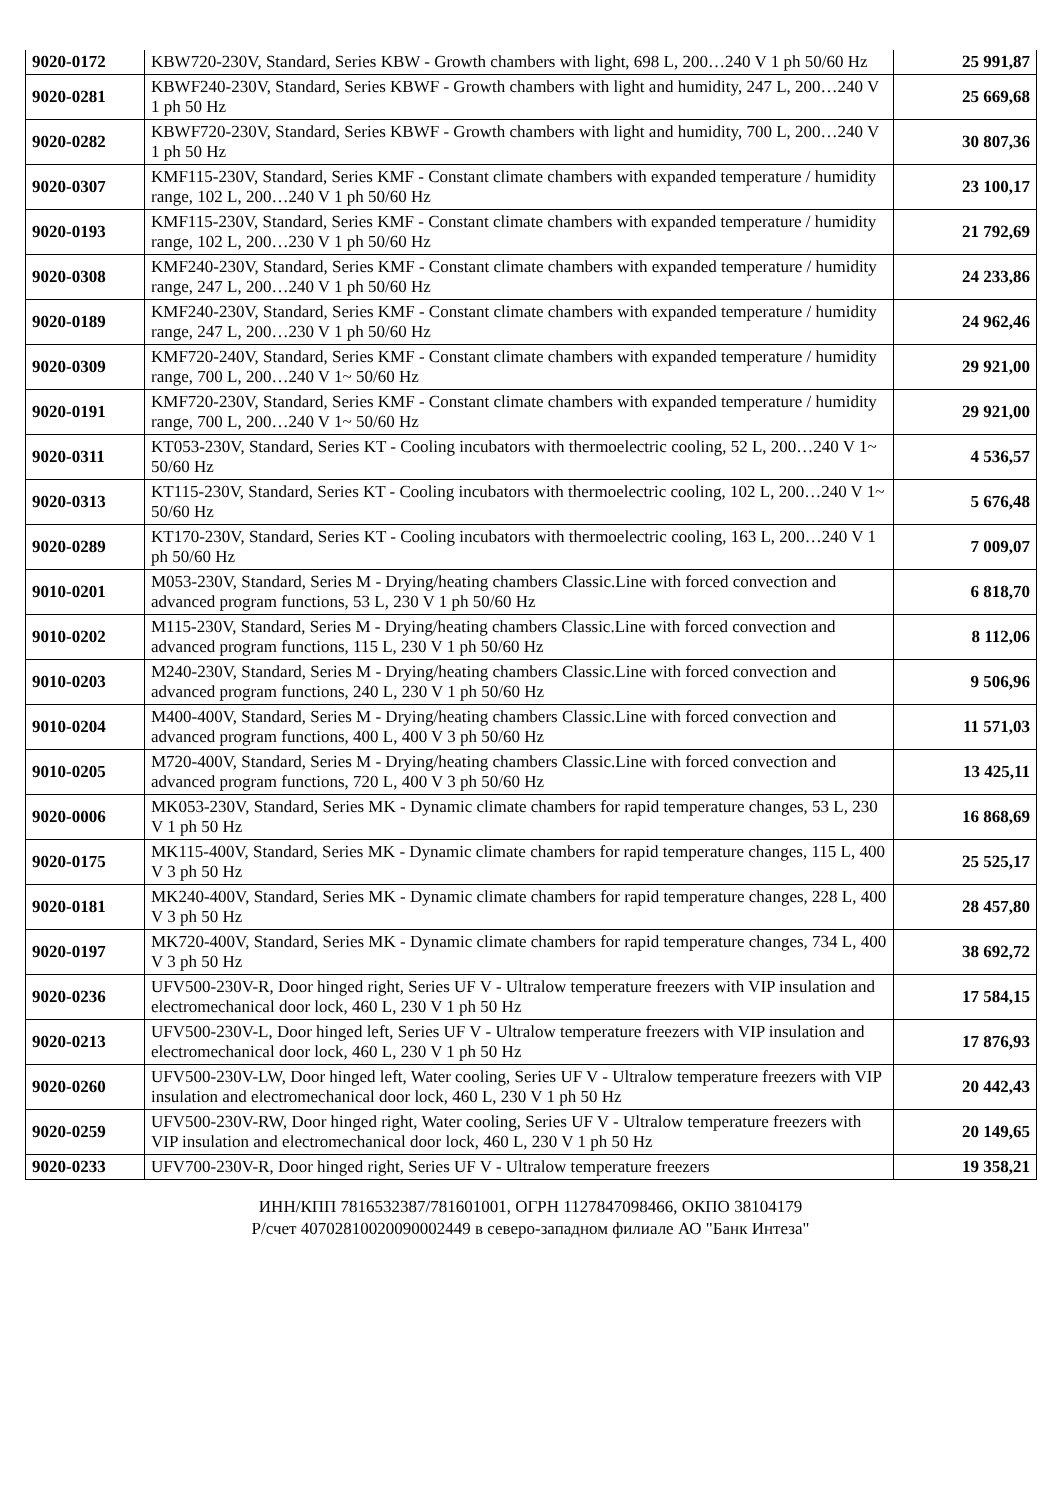| 9020-0172 | KBW720-230V, Standard, Series KBW - Growth chambers with light, 698 L, 200…240 V 1 ph 50/60 Hz | 25 991,87 |
| 9020-0281 | KBWF240-230V, Standard, Series KBWF - Growth chambers with light and humidity, 247 L, 200…240 V 1 ph 50 Hz | 25 669,68 |
| 9020-0282 | KBWF720-230V, Standard, Series KBWF - Growth chambers with light and humidity, 700 L, 200…240 V 1 ph 50 Hz | 30 807,36 |
| 9020-0307 | KMF115-230V, Standard, Series KMF - Constant climate chambers with expanded temperature / humidity range, 102 L, 200…240 V 1 ph 50/60 Hz | 23 100,17 |
| 9020-0193 | KMF115-230V, Standard, Series KMF - Constant climate chambers with expanded temperature / humidity range, 102 L, 200…230 V 1 ph 50/60 Hz | 21 792,69 |
| 9020-0308 | KMF240-230V, Standard, Series KMF - Constant climate chambers with expanded temperature / humidity range, 247 L, 200…240 V 1 ph 50/60 Hz | 24 233,86 |
| 9020-0189 | KMF240-230V, Standard, Series KMF - Constant climate chambers with expanded temperature / humidity range, 247 L, 200…230 V 1 ph 50/60 Hz | 24 962,46 |
| 9020-0309 | KMF720-240V, Standard, Series KMF - Constant climate chambers with expanded temperature / humidity range, 700 L, 200…240 V 1~ 50/60 Hz | 29 921,00 |
| 9020-0191 | KMF720-230V, Standard, Series KMF - Constant climate chambers with expanded temperature / humidity range, 700 L, 200…240 V 1~ 50/60 Hz | 29 921,00 |
| 9020-0311 | KT053-230V, Standard, Series KT - Cooling incubators with thermoelectric cooling, 52 L, 200…240 V 1~ 50/60 Hz | 4 536,57 |
| 9020-0313 | KT115-230V, Standard, Series KT - Cooling incubators with thermoelectric cooling, 102 L, 200…240 V 1~ 50/60 Hz | 5 676,48 |
| 9020-0289 | KT170-230V, Standard, Series KT - Cooling incubators with thermoelectric cooling, 163 L, 200…240 V 1 ph 50/60 Hz | 7 009,07 |
| 9010-0201 | M053-230V, Standard, Series M - Drying/heating chambers Classic.Line with forced convection and advanced program functions, 53 L, 230 V 1 ph 50/60 Hz | 6 818,70 |
| 9010-0202 | M115-230V, Standard, Series M - Drying/heating chambers Classic.Line with forced convection and advanced program functions, 115 L, 230 V 1 ph 50/60 Hz | 8 112,06 |
| 9010-0203 | M240-230V, Standard, Series M - Drying/heating chambers Classic.Line with forced convection and advanced program functions, 240 L, 230 V 1 ph 50/60 Hz | 9 506,96 |
| 9010-0204 | M400-400V, Standard, Series M - Drying/heating chambers Classic.Line with forced convection and advanced program functions, 400 L, 400 V 3 ph 50/60 Hz | 11 571,03 |
| 9010-0205 | M720-400V, Standard, Series M - Drying/heating chambers Classic.Line with forced convection and advanced program functions, 720 L, 400 V 3 ph 50/60 Hz | 13 425,11 |
| 9020-0006 | MK053-230V, Standard, Series MK - Dynamic climate chambers for rapid temperature changes, 53 L, 230 V 1 ph 50 Hz | 16 868,69 |
| 9020-0175 | MK115-400V, Standard, Series MK - Dynamic climate chambers for rapid temperature changes, 115 L, 400 V 3 ph 50 Hz | 25 525,17 |
| 9020-0181 | MK240-400V, Standard, Series MK - Dynamic climate chambers for rapid temperature changes, 228 L, 400 V 3 ph 50 Hz | 28 457,80 |
| 9020-0197 | MK720-400V, Standard, Series MK - Dynamic climate chambers for rapid temperature changes, 734 L, 400 V 3 ph 50 Hz | 38 692,72 |
| 9020-0236 | UFV500-230V-R, Door hinged right, Series UF V - Ultralow temperature freezers with VIP insulation and electromechanical door lock, 460 L, 230 V 1 ph 50 Hz | 17 584,15 |
| 9020-0213 | UFV500-230V-L, Door hinged left, Series UF V - Ultralow temperature freezers with VIP insulation and electromechanical door lock, 460 L, 230 V 1 ph 50 Hz | 17 876,93 |
| 9020-0260 | UFV500-230V-LW, Door hinged left, Water cooling, Series UF V - Ultralow temperature freezers with VIP insulation and electromechanical door lock, 460 L, 230 V 1 ph 50 Hz | 20 442,43 |
| 9020-0259 | UFV500-230V-RW, Door hinged right, Water cooling, Series UF V - Ultralow temperature freezers with VIP insulation and electromechanical door lock, 460 L, 230 V 1 ph 50 Hz | 20 149,65 |
| 9020-0233 | UFV700-230V-R, Door hinged right, Series UF V - Ultralow temperature freezers | 19 358,21 |
ИНН/КПП 7816532387/781601001, ОГРН 1127847098466, ОКПО 38104179
Р/счет 40702810020090002449 в северо-западном филиале АО "Банк Интеза"